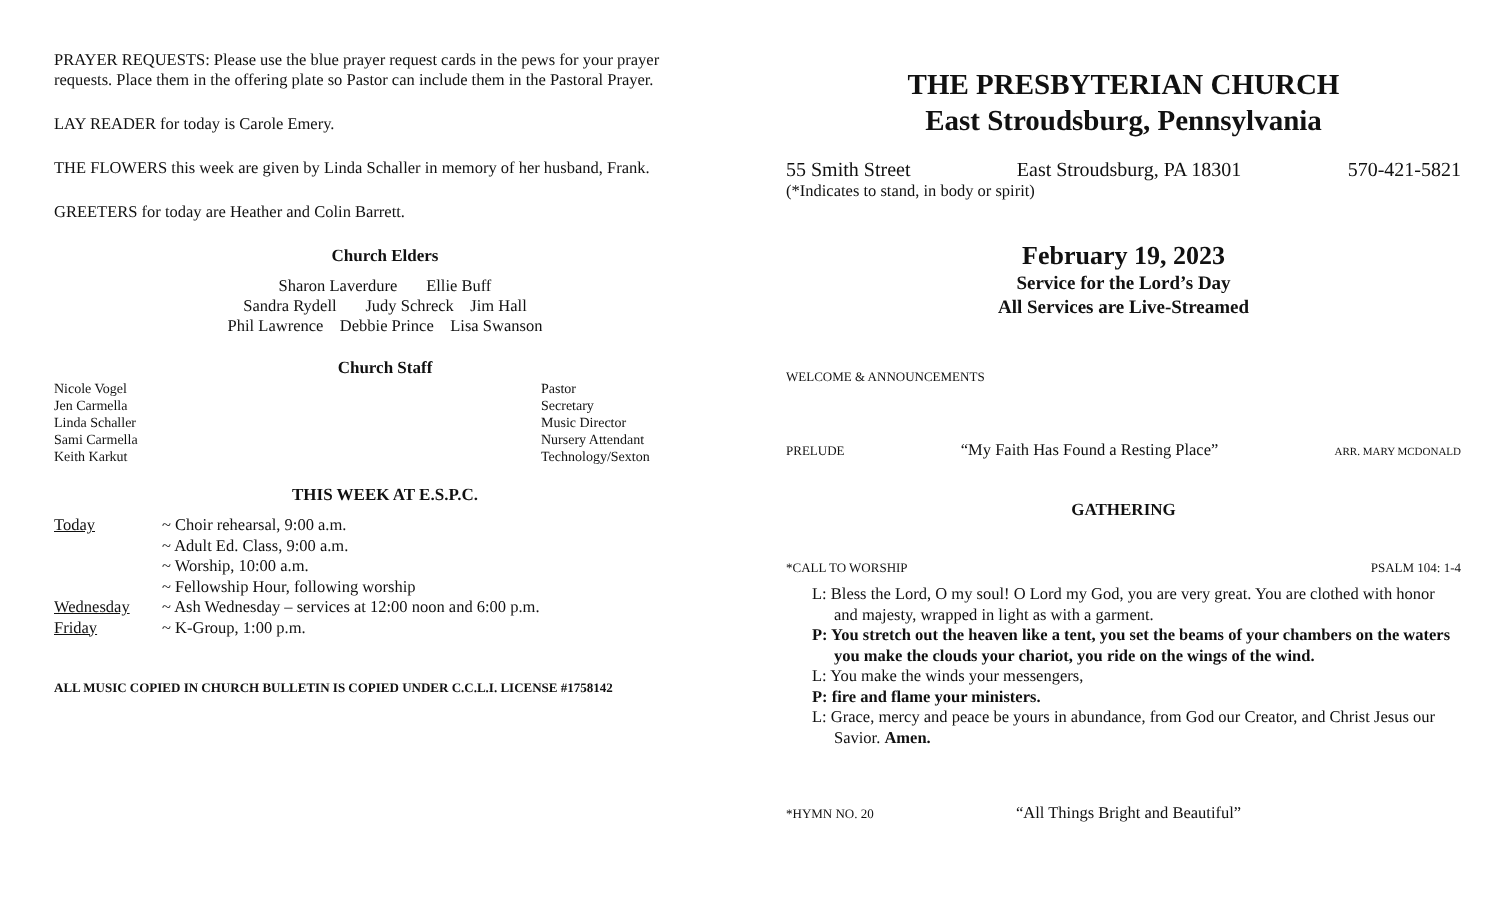PRAYER REQUESTS: Please use the blue prayer request cards in the pews for your prayer requests. Place them in the offering plate so Pastor can include them in the Pastoral Prayer.
LAY READER for today is Carole Emery.
THE FLOWERS this week are given by Linda Schaller in memory of her husband, Frank.
GREETERS for today are Heather and Colin Barrett.
Church Elders
Sharon Laverdure Ellie Buff
Sandra Rydell Judy Schreck Jim Hall
Phil Lawrence Debbie Prince Lisa Swanson
Church Staff
Nicole Vogel
Jen Carmella
Linda Schaller
Sami Carmella
Keith Karkut
Pastor
Secretary
Music Director
Nursery Attendant
Technology/Sexton
THIS WEEK AT E.S.P.C.
Today ~ Choir rehearsal, 9:00 a.m.
~ Adult Ed. Class, 9:00 a.m.
~ Worship, 10:00 a.m.
~ Fellowship Hour, following worship
Wednesday ~ Ash Wednesday – services at 12:00 noon and 6:00 p.m.
Friday ~ K-Group, 1:00 p.m.
ALL MUSIC COPIED IN CHURCH BULLETIN IS COPIED UNDER C.C.L.I. LICENSE #1758142
THE PRESBYTERIAN CHURCH
East Stroudsburg, Pennsylvania
55 Smith Street East Stroudsburg, PA 18301 570-421-5821
(*Indicates to stand, in body or spirit)
February 19, 2023
Service for the Lord’s Day
All Services are Live-Streamed
WELCOME & ANNOUNCEMENTS
PRELUDE “My Faith Has Found a Resting Place” ARR. MARY MCDONALD
GATHERING
*CALL TO WORSHIP PSALM 104: 1-4
L: Bless the Lord, O my soul! O Lord my God, you are very great. You are clothed with honor and majesty, wrapped in light as with a garment.
P: You stretch out the heaven like a tent, you set the beams of your chambers on the waters you make the clouds your chariot, you ride on the wings of the wind.
L: You make the winds your messengers,
P: fire and flame your ministers.
L: Grace, mercy and peace be yours in abundance, from God our Creator, and Christ Jesus our Savior. Amen.
*HYMN NO. 20 “All Things Bright and Beautiful”